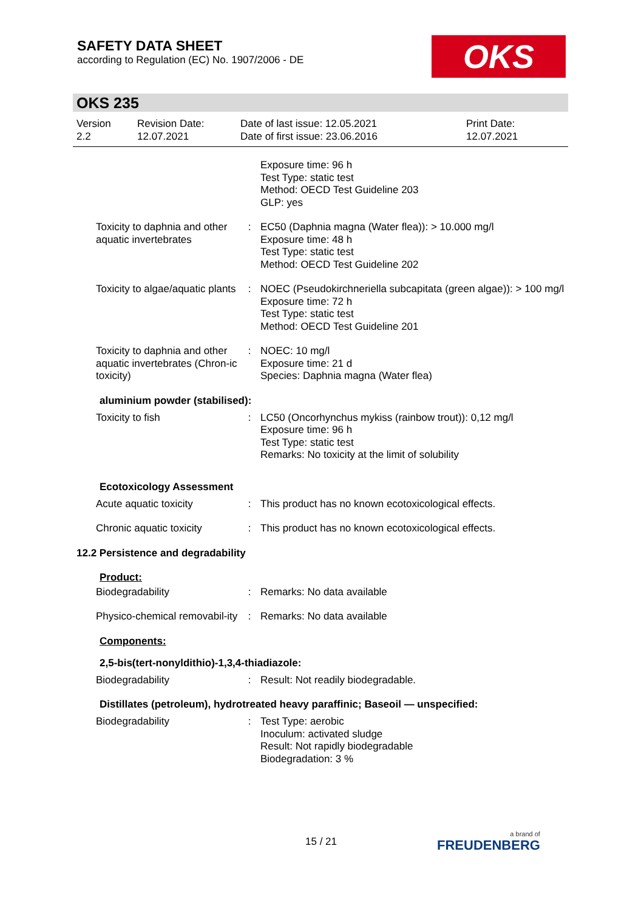SAFETY DATA SHEET
according to Regulation (EC) No. 1907/2006 - DE
OKS
OKS 235
| Version 2.2 | Revision Date: 12.07.2021 | Date of last issue: 12.05.2021 Date of first issue: 23.06.2016 | Print Date: 12.07.2021 |
| | | Exposure time: 96 h Test Type: static test Method: OECD Test Guideline 203 GLP: yes |
| Toxicity to daphnia and other aquatic invertebrates | : | EC50 (Daphnia magna (Water flea)): > 10.000 mg/l Exposure time: 48 h Test Type: static test Method: OECD Test Guideline 202 |
| Toxicity to algae/aquatic plants | : | NOEC (Pseudokirchneriella subcapitata (green algae)): > 100 mg/l Exposure time: 72 h Test Type: static test Method: OECD Test Guideline 201 |
| Toxicity to daphnia and other aquatic invertebrates (Chron-ic toxicity) | : | NOEC: 10 mg/l Exposure time: 21 d Species: Daphnia magna (Water flea) |
aluminium powder (stabilised):
| Toxicity to fish | : | LC50 (Oncorhynchus mykiss (rainbow trout)): 0,12 mg/l Exposure time: 96 h Test Type: static test Remarks: No toxicity at the limit of solubility |
Ecotoxicology Assessment
| Acute aquatic toxicity | : | This product has no known ecotoxicological effects. |
| Chronic aquatic toxicity | : | This product has no known ecotoxicological effects. |
12.2 Persistence and degradability
Product:
| Biodegradability | : | Remarks: No data available |
| Physico-chemical removabil-ity | : | Remarks: No data available |
Components:
2,5-bis(tert-nonyldithio)-1,3,4-thiadiazole:
| Biodegradability | : | Result: Not readily biodegradable. |
Distillates (petroleum), hydrotreated heavy paraffinic; Baseoil — unspecified:
| Biodegradability | : | Test Type: aerobic Inoculum: activated sludge Result: Not rapidly biodegradable Biodegradation: 3 % |
15 / 21 a brand of
FREUDENBERG